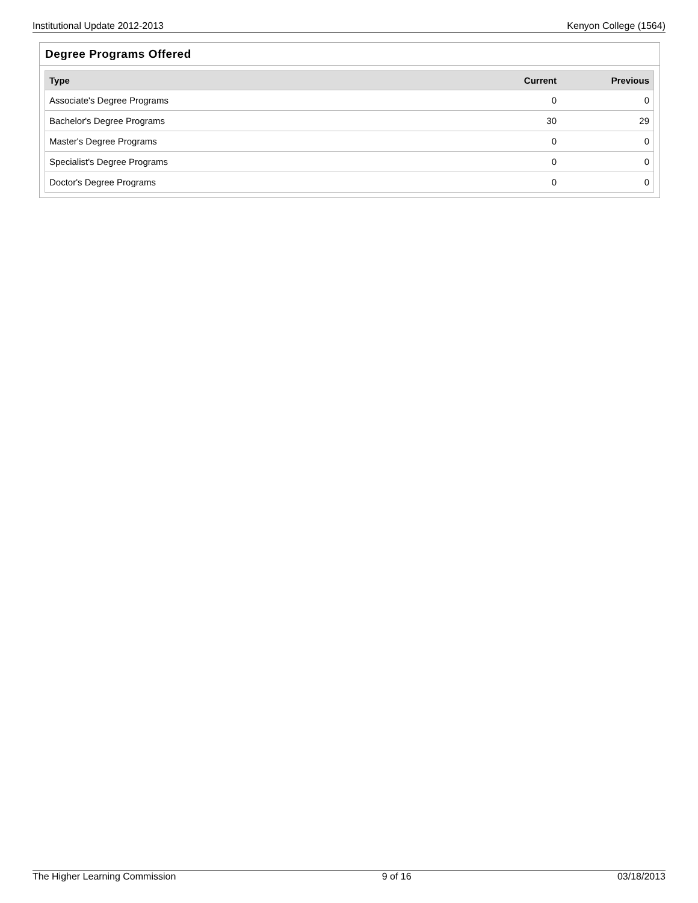Institutional Update 2012-2013 Kenyon College (1564)
Degree Programs Offered
| Type | Current | Previous |
| --- | --- | --- |
| Associate's Degree Programs | 0 | 0 |
| Bachelor's Degree Programs | 30 | 29 |
| Master's Degree Programs | 0 | 0 |
| Specialist's Degree Programs | 0 | 0 |
| Doctor's Degree Programs | 0 | 0 |
The Higher Learning Commission 9 of 16 03/18/2013